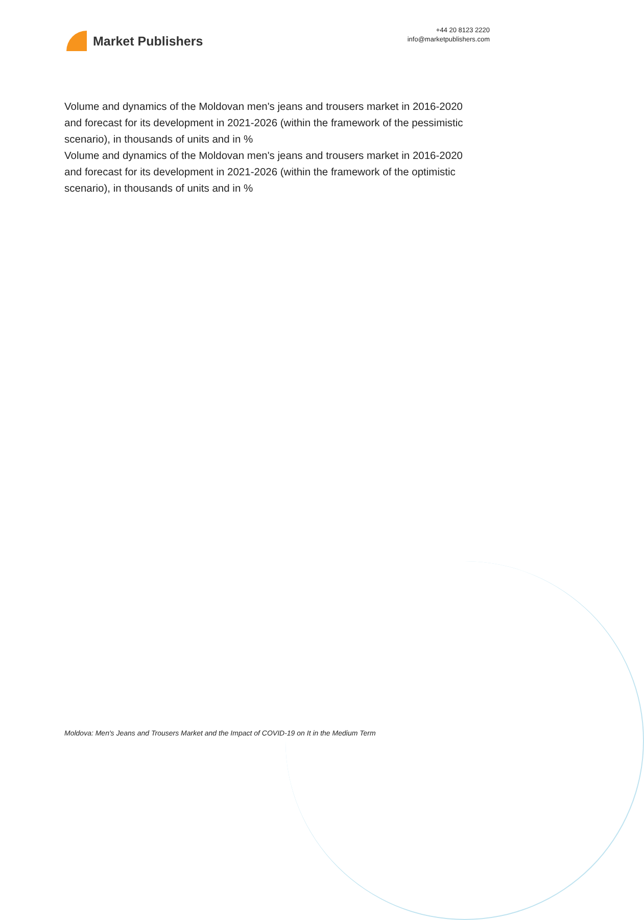Market Publishers
+44 20 8123 2220
info@marketpublishers.com
Volume and dynamics of the Moldovan men's jeans and trousers market in 2016-2020 and forecast for its development in 2021-2026 (within the framework of the pessimistic scenario), in thousands of units and in %
Volume and dynamics of the Moldovan men's jeans and trousers market in 2016-2020 and forecast for its development in 2021-2026 (within the framework of the optimistic scenario), in thousands of units and in %
Moldova: Men's Jeans and Trousers Market and the Impact of COVID-19 on It in the Medium Term